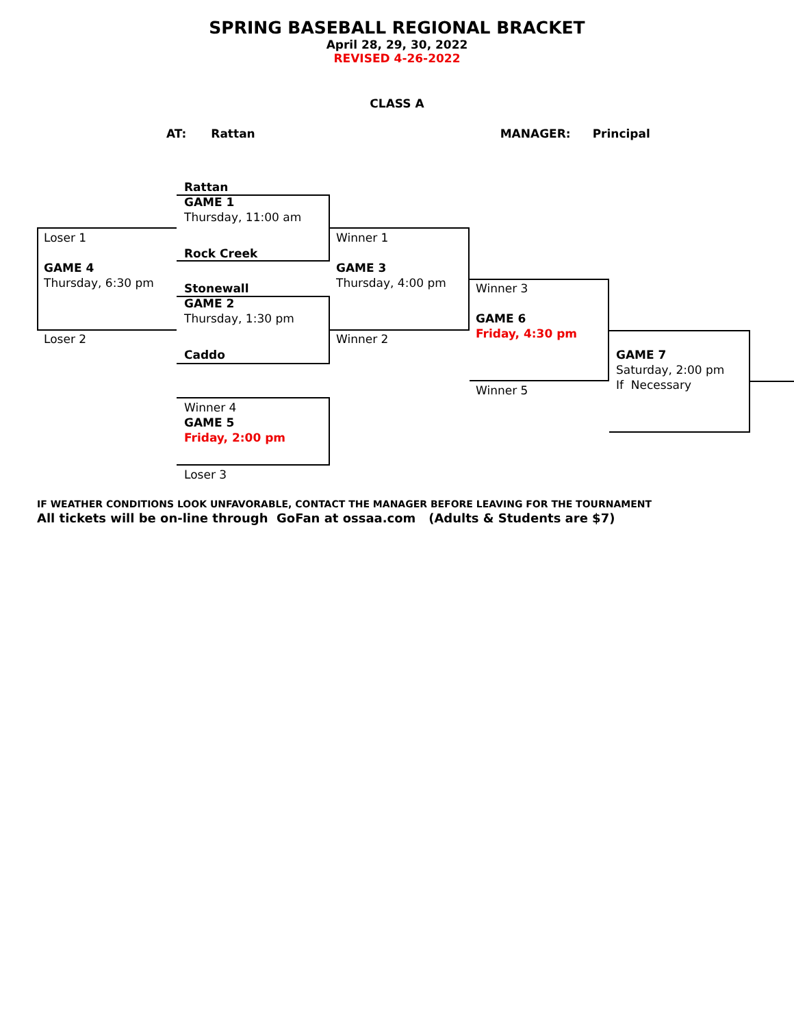SPRING BASEBALL REGIONAL BRACKET
April 28, 29, 30, 2022
REVISED 4-26-2022
CLASS A
AT: Rattan MANAGER: Principal
Rattan
GAME 1
Thursday, 11:00 am
Rock Creek
Stonewall
GAME 2
Thursday, 1:30 pm
Caddo
Loser 1
GAME 4
Thursday, 6:30 pm
Loser 2
Winner 1
GAME 3
Thursday, 4:00 pm
Winner 2
Winner 3
GAME 6
Friday, 4:30 pm
Winner 5
GAME 7
Saturday, 2:00 pm
If Necessary
Winner 4
GAME 5
Friday, 2:00 pm
Loser 3
IF WEATHER CONDITIONS LOOK UNFAVORABLE, CONTACT THE MANAGER BEFORE LEAVING FOR THE TOURNAMENT
All tickets will be on-line through GoFan at ossaa.com (Adults & Students are $7)